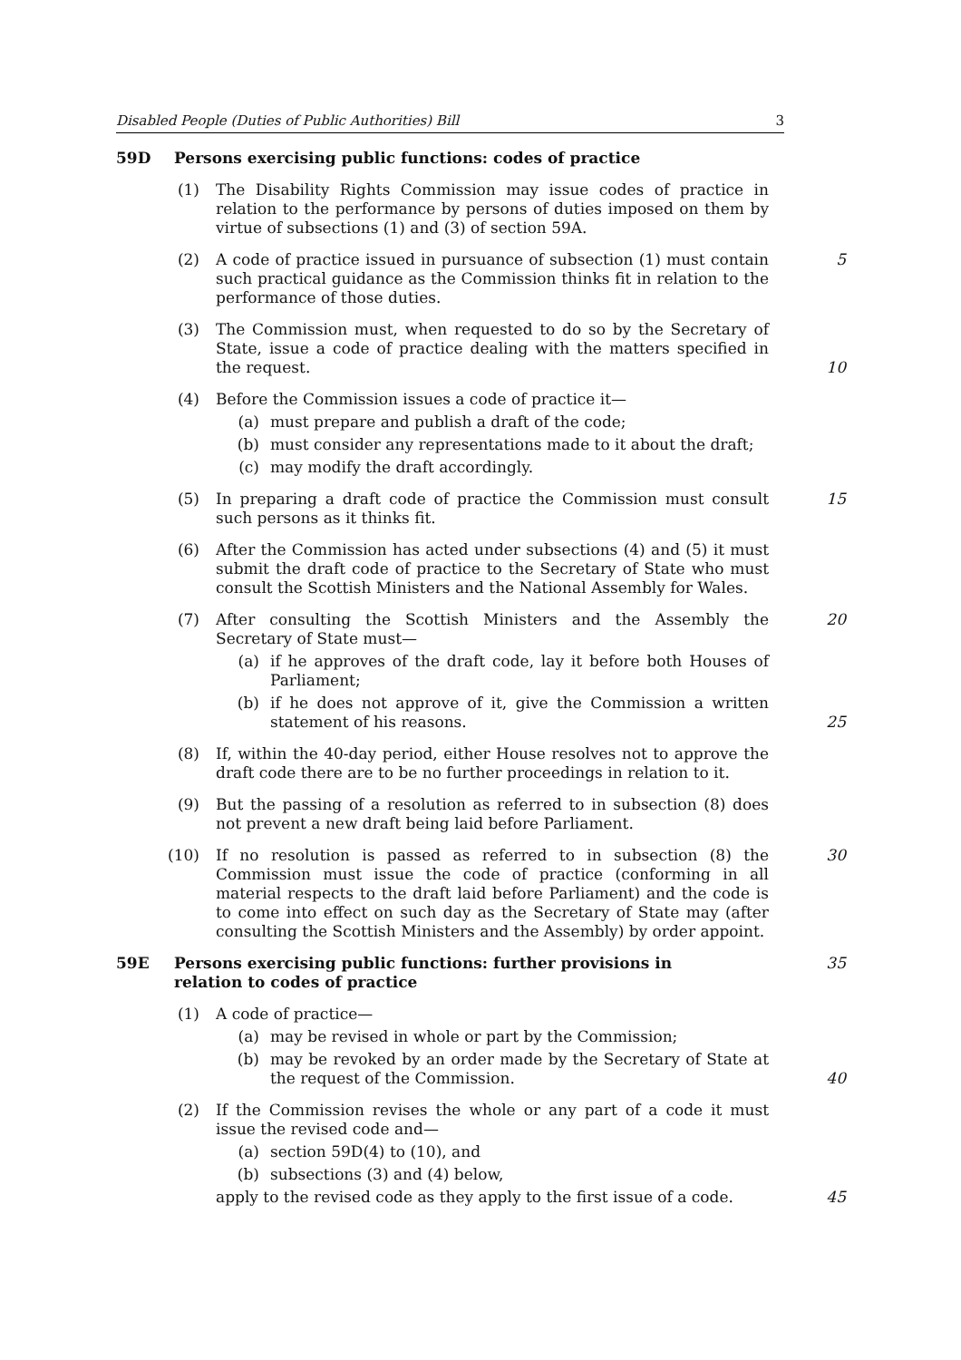Disabled People (Duties of Public Authorities) Bill 3
59D Persons exercising public functions: codes of practice
(1) The Disability Rights Commission may issue codes of practice in relation to the performance by persons of duties imposed on them by virtue of subsections (1) and (3) of section 59A.
(2) A code of practice issued in pursuance of subsection (1) must contain such practical guidance as the Commission thinks fit in relation to the performance of those duties. 5
(3) The Commission must, when requested to do so by the Secretary of State, issue a code of practice dealing with the matters specified in the request. 10
(4) Before the Commission issues a code of practice it—
(a) must prepare and publish a draft of the code;
(b) must consider any representations made to it about the draft;
(c) may modify the draft accordingly.
(5) In preparing a draft code of practice the Commission must consult such persons as it thinks fit. 15
(6) After the Commission has acted under subsections (4) and (5) it must submit the draft code of practice to the Secretary of State who must consult the Scottish Ministers and the National Assembly for Wales.
(7) After consulting the Scottish Ministers and the Assembly the Secretary of State must—
(a) if he approves of the draft code, lay it before both Houses of Parliament;
(b) if he does not approve of it, give the Commission a written statement of his reasons.
20
25
(8) If, within the 40-day period, either House resolves not to approve the draft code there are to be no further proceedings in relation to it.
(9) But the passing of a resolution as referred to in subsection (8) does not prevent a new draft being laid before Parliament.
(10) If no resolution is passed as referred to in subsection (8) the Commission must issue the code of practice (conforming in all material respects to the draft laid before Parliament) and the code is to come into effect on such day as the Secretary of State may (after consulting the Scottish Ministers and the Assembly) by order appoint. 30
59E Persons exercising public functions: further provisions in relation to codes of practice 35
(1) A code of practice—
(a) may be revised in whole or part by the Commission;
(b) may be revoked by an order made by the Secretary of State at the request of the Commission.
40
(2) If the Commission revises the whole or any part of a code it must issue the revised code and—
(a) section 59D(4) to (10), and
(b) subsections (3) and (4) below,
apply to the revised code as they apply to the first issue of a code.
45